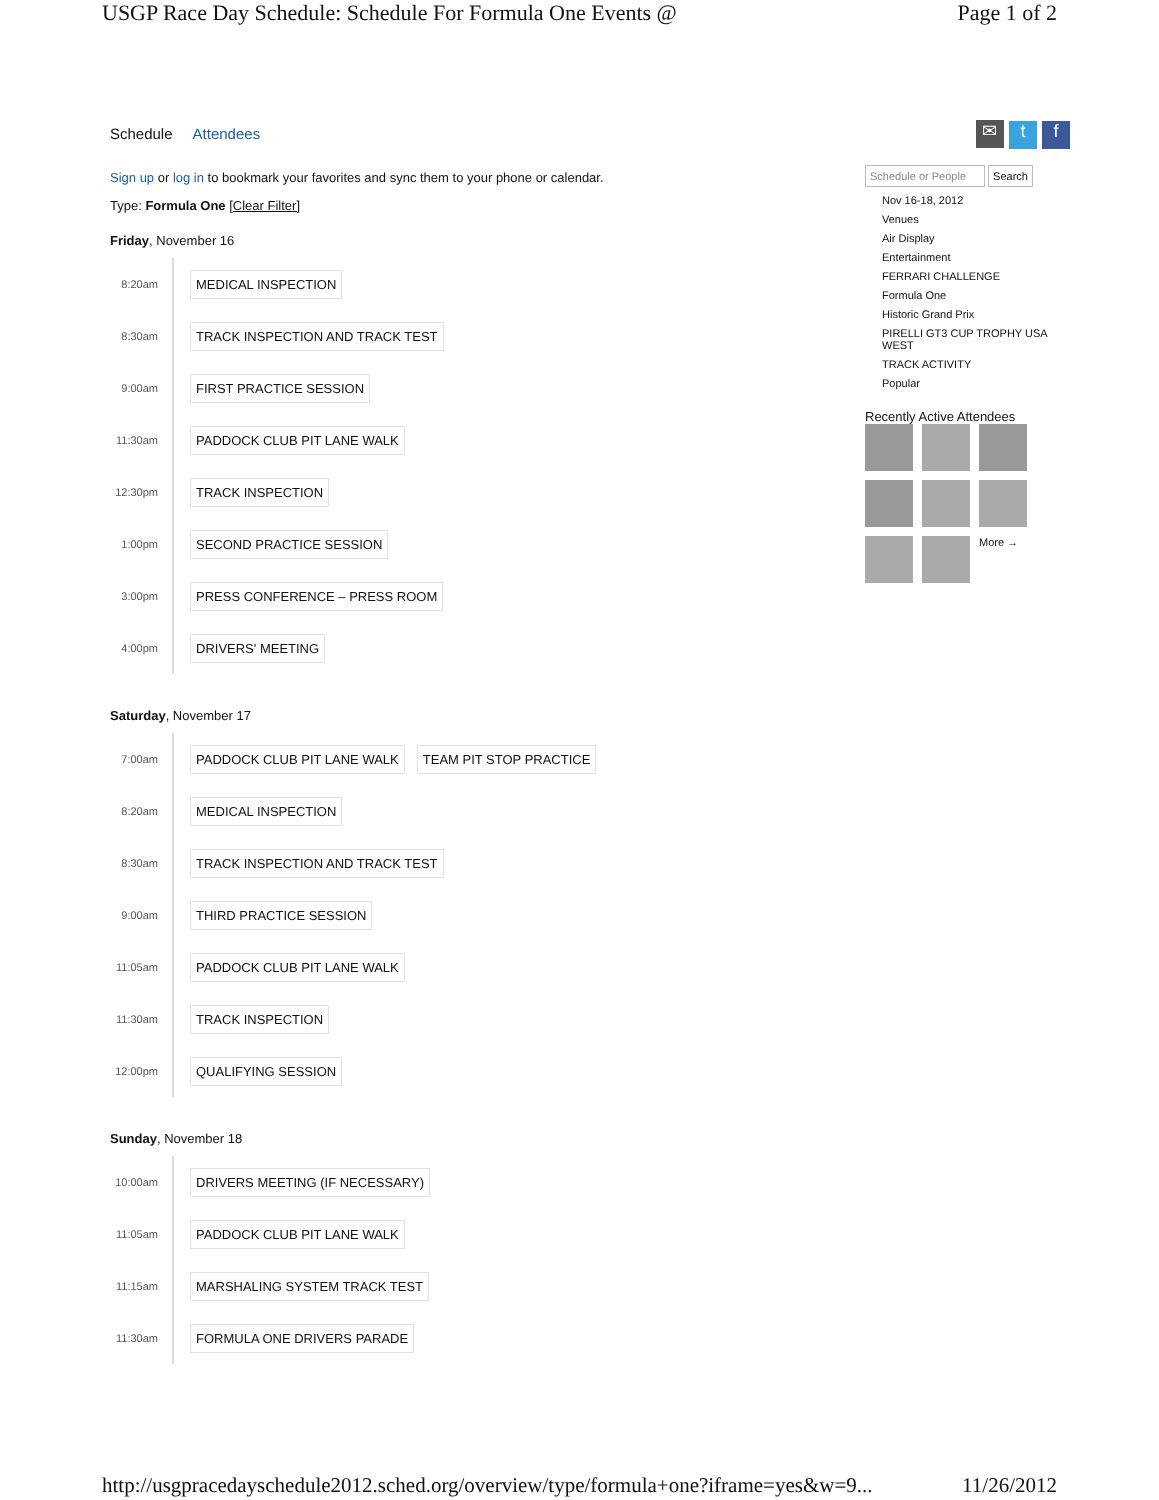USGP Race Day Schedule: Schedule For Formula One Events @ Page 1 of 2
Schedule Attendees
Sign up or log in to bookmark your favorites and sync them to your phone or calendar.
Type: Formula One [Clear Filter]
Friday, November 16
8:20am
MEDICAL INSPECTION
8:30am
TRACK INSPECTION AND TRACK TEST
9:00am
FIRST PRACTICE SESSION
11:30am
PADDOCK CLUB PIT LANE WALK
12:30pm
TRACK INSPECTION
1:00pm
SECOND PRACTICE SESSION
3:00pm
PRESS CONFERENCE – PRESS ROOM
4:00pm
DRIVERS' MEETING
Saturday, November 17
7:00am
PADDOCK CLUB PIT LANE WALK TEAM PIT STOP PRACTICE
8:20am
MEDICAL INSPECTION
8:30am
TRACK INSPECTION AND TRACK TEST
9:00am
THIRD PRACTICE SESSION
11:05am
PADDOCK CLUB PIT LANE WALK
11:30am
TRACK INSPECTION
12:00pm
QUALIFYING SESSION
Sunday, November 18
10:00am
DRIVERS MEETING (IF NECESSARY)
11:05am
PADDOCK CLUB PIT LANE WALK
11:15am
MARSHALING SYSTEM TRACK TEST
11:30am
FORMULA ONE DRIVERS PARADE
✉ t f
Schedule or People Search
Nov 16-18, 2012
Venues
Air Display
Entertainment
FERRARI CHALLENGE
Formula One
Historic Grand Prix
PIRELLI GT3 CUP TROPHY USA WEST
TRACK ACTIVITY
Popular
Recently Active Attendees
More →
http://usgpracedayschedule2012.sched.org/overview/type/formula+one?iframe=yes&w=9... 11/26/2012